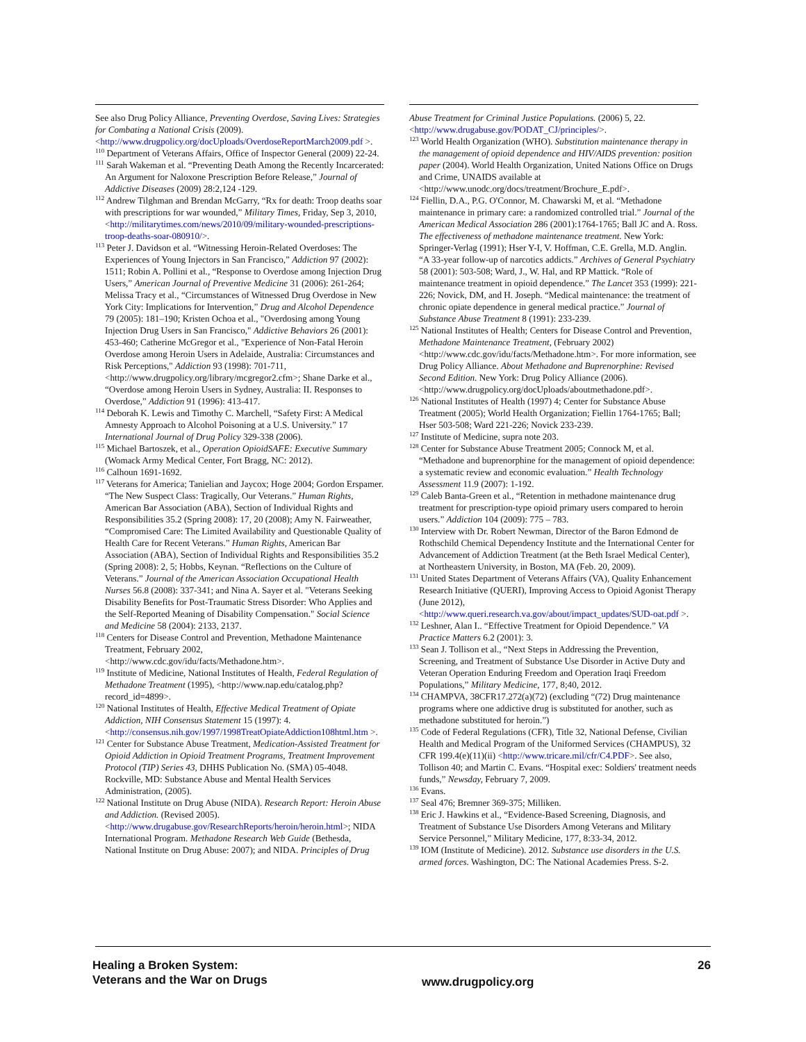See also Drug Policy Alliance, Preventing Overdose, Saving Lives: Strategies for Combating a National Crisis (2009). <http://www.drugpolicy.org/docUploads/OverdoseReportMarch2009.pdf >.
<sup>110</sup> Department of Veterans Affairs, Office of Inspector General (2009) 22-24.
<sup>111</sup> Sarah Wakeman et al. “Preventing Death Among the Recently Incarcerated: An Argument for Naloxone Prescription Before Release,” Journal of Addictive Diseases (2009) 28:2,124 -129.
<sup>112</sup> Andrew Tilghman and Brendan McGarry, “Rx for death: Troop deaths soar with prescriptions for war wounded,” Military Times, Friday, Sep 3, 2010, <http://militarytimes.com/news/2010/09/military-wounded-prescriptions-troop-deaths-soar-080910/>.
<sup>113</sup> Peter J. Davidson et al. “Witnessing Heroin-Related Overdoses: The Experiences of Young Injectors in San Francisco,” Addiction 97 (2002): 1511; Robin A. Pollini et al., “Response to Overdose among Injection Drug Users,” American Journal of Preventive Medicine 31 (2006): 261-264; Melissa Tracy et al., “Circumstances of Witnessed Drug Overdose in New York City: Implications for Intervention,” Drug and Alcohol Dependence 79 (2005): 181–190; Kristen Ochoa et al., "Overdosing among Young Injection Drug Users in San Francisco," Addictive Behaviors 26 (2001): 453-460; Catherine McGregor et al., "Experience of Non-Fatal Heroin Overdose among Heroin Users in Adelaide, Australia: Circumstances and Risk Perceptions," Addiction 93 (1998): 701-711, <http://www.drugpolicy.org/library/mcgregor2.cfm>; Shane Darke et al., “Overdose among Heroin Users in Sydney, Australia: II. Responses to Overdose,” Addiction 91 (1996): 413-417.
<sup>114</sup> Deborah K. Lewis and Timothy C. Marchell, “Safety First: A Medical Amnesty Approach to Alcohol Poisoning at a U.S. University.” 17 International Journal of Drug Policy 329-338 (2006).
<sup>115</sup> Michael Bartoszek, et al., Operation OpioidSAFE: Executive Summary (Womack Army Medical Center, Fort Bragg, NC: 2012).
<sup>116</sup> Calhoun 1691-1692.
<sup>117</sup> Veterans for America; Tanielian and Jaycox; Hoge 2004; Gordon Erspamer. “The New Suspect Class: Tragically, Our Veterans.” Human Rights, American Bar Association (ABA), Section of Individual Rights and Responsibilities 35.2 (Spring 2008): 17, 20 (2008); Amy N. Fairweather, “Compromised Care: The Limited Availability and Questionable Quality of Health Care for Recent Veterans.” Human Rights, American Bar Association (ABA), Section of Individual Rights and Responsibilities 35.2 (Spring 2008): 2, 5; Hobbs, Keynan. “Reflections on the Culture of Veterans.” Journal of the American Association Occupational Health Nurses 56.8 (2008): 337-341; and Nina A. Sayer et al. "Veterans Seeking Disability Benefits for Post-Traumatic Stress Disorder: Who Applies and the Self-Reported Meaning of Disability Compensation." Social Science and Medicine 58 (2004): 2133, 2137.
<sup>118</sup> Centers for Disease Control and Prevention, Methadone Maintenance Treatment, February 2002, <http://www.cdc.gov/idu/facts/Methadone.htm>.
<sup>119</sup> Institute of Medicine, National Institutes of Health, Federal Regulation of Methadone Treatment (1995), <http://www.nap.edu/catalog.php?record_id=4899>.
<sup>120</sup> National Institutes of Health, Effective Medical Treatment of Opiate Addiction, NIH Consensus Statement 15 (1997): 4. <http://consensus.nih.gov/1997/1998TreatOpiateAddiction108html.htm >.
<sup>121</sup> Center for Substance Abuse Treatment, Medication-Assisted Treatment for Opioid Addiction in Opioid Treatment Programs, Treatment Improvement Protocol (TIP) Series 43, DHHS Publication No. (SMA) 05-4048. Rockville, MD: Substance Abuse and Mental Health Services Administration, (2005).
<sup>122</sup> National Institute on Drug Abuse (NIDA). Research Report: Heroin Abuse and Addiction. (Revised 2005). <http://www.drugabuse.gov/ResearchReports/heroin/heroin.html>; NIDA International Program. Methadone Research Web Guide (Bethesda, National Institute on Drug Abuse: 2007); and NIDA. Principles of Drug
Abuse Treatment for Criminal Justice Populations. (2006) 5, 22. <http://www.drugabuse.gov/PODAT_CJ/principles/>.
<sup>123</sup> World Health Organization (WHO). Substitution maintenance therapy in the management of opioid dependence and HIV/AIDS prevention: position paper (2004). World Health Organization, United Nations Office on Drugs and Crime, UNAIDS available at <http://www.unodc.org/docs/treatment/Brochure_E.pdf>.
<sup>124</sup> Fiellin, D.A., P.G. O'Connor, M. Chawarski M, et al. “Methadone maintenance in primary care: a randomized controlled trial.” Journal of the American Medical Association 286 (2001):1764-1765; Ball JC and A. Ross. The effectiveness of methadone maintenance treatment. New York: Springer-Verlag (1991); Hser Y-I, V. Hoffman, C.E. Grella, M.D. Anglin. “A 33-year follow-up of narcotics addicts.” Archives of General Psychiatry 58 (2001): 503-508; Ward, J., W. Hal, and RP Mattick. “Role of maintenance treatment in opioid dependence.” The Lancet 353 (1999): 221-226; Novick, DM, and H. Joseph. “Medical maintenance: the treatment of chronic opiate dependence in general medical practice.” Journal of Substance Abuse Treatment 8 (1991): 233-239.
<sup>125</sup> National Institutes of Health; Centers for Disease Control and Prevention, Methadone Maintenance Treatment, (February 2002) <http://www.cdc.gov/idu/facts/Methadone.htm>. For more information, see Drug Policy Alliance. About Methadone and Buprenorphine: Revised Second Edition. New York: Drug Policy Alliance (2006). <http://www.drugpolicy.org/docUploads/aboutmethadone.pdf>.
<sup>126</sup> National Institutes of Health (1997) 4; Center for Substance Abuse Treatment (2005); World Health Organization; Fiellin 1764-1765; Ball; Hser 503-508; Ward 221-226; Novick 233-239.
<sup>127</sup> Institute of Medicine, supra note 203.
<sup>128</sup> Center for Substance Abuse Treatment 2005; Connock M, et al. “Methadone and buprenorphine for the management of opioid dependence: a systematic review and economic evaluation.” Health Technology Assessment 11.9 (2007): 1-192.
<sup>129</sup> Caleb Banta-Green et al., “Retention in methadone maintenance drug treatment for prescription-type opioid primary users compared to heroin users.” Addiction 104 (2009): 775 – 783.
<sup>130</sup> Interview with Dr. Robert Newman, Director of the Baron Edmond de Rothschild Chemical Dependency Institute and the International Center for Advancement of Addiction Treatment (at the Beth Israel Medical Center), at Northeastern University, in Boston, MA (Feb. 20, 2009).
<sup>131</sup> United States Department of Veterans Affairs (VA), Quality Enhancement Research Initiative (QUERI), Improving Access to Opioid Agonist Therapy (June 2012), <http://www.queri.research.va.gov/about/impact_updates/SUD-oat.pdf >.
<sup>132</sup> Leshner, Alan I.. “Effective Treatment for Opioid Dependence.” VA Practice Matters 6.2 (2001): 3.
<sup>133</sup> Sean J. Tollison et al., “Next Steps in Addressing the Prevention, Screening, and Treatment of Substance Use Disorder in Active Duty and Veteran Operation Enduring Freedom and Operation Iraqi Freedom Populations,” Military Medicine, 177, 8;40, 2012.
<sup>134</sup> CHAMPVA, 38CFR17.272(a)(72) (excluding “(72) Drug maintenance programs where one addictive drug is substituted for another, such as methadone substituted for heroin.”)
<sup>135</sup> Code of Federal Regulations (CFR), Title 32, National Defense, Civilian Health and Medical Program of the Uniformed Services (CHAMPUS), 32 CFR 199.4(e)(11)(ii) <http://www.tricare.mil/cfr/C4.PDF>. See also, Tollison 40; and Martin C. Evans. “Hospital exec: Soldiers' treatment needs funds,” Newsday, February 7, 2009.
<sup>136</sup> Evans.
<sup>137</sup> Seal 476; Bremner 369-375; Milliken.
<sup>138</sup> Eric J. Hawkins et al., “Evidence-Based Screening, Diagnosis, and Treatment of Substance Use Disorders Among Veterans and Military Service Personnel,” Military Medicine, 177, 8:33-34, 2012.
<sup>139</sup> IOM (Institute of Medicine). 2012. Substance use disorders in the U.S. armed forces. Washington, DC: The National Academies Press. S-2.
Healing a Broken System:
Veterans and the War on Drugs
www.drugpolicy.org
26